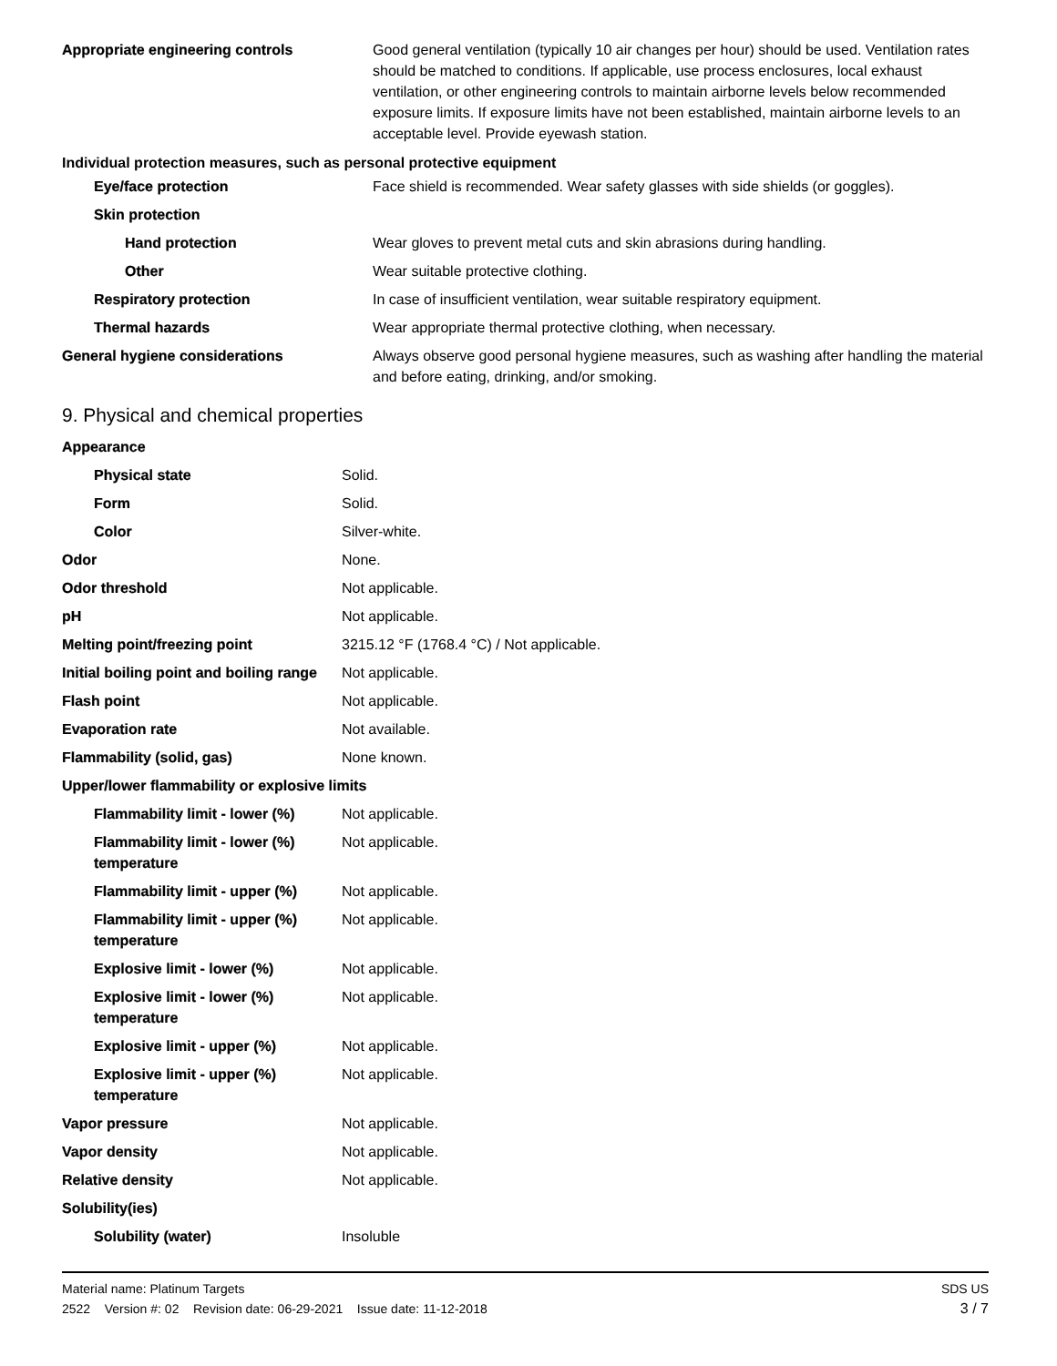| Appropriate engineering controls | Good general ventilation (typically 10 air changes per hour) should be used. Ventilation rates should be matched to conditions. If applicable, use process enclosures, local exhaust ventilation, or other engineering controls to maintain airborne levels below recommended exposure limits. If exposure limits have not been established, maintain airborne levels to an acceptable level. Provide eyewash station. |
| Individual protection measures, such as personal protective equipment | |
| Eye/face protection | Face shield is recommended. Wear safety glasses with side shields (or goggles). |
| Skin protection | |
| Hand protection | Wear gloves to prevent metal cuts and skin abrasions during handling. |
| Other | Wear suitable protective clothing. |
| Respiratory protection | In case of insufficient ventilation, wear suitable respiratory equipment. |
| Thermal hazards | Wear appropriate thermal protective clothing, when necessary. |
| General hygiene considerations | Always observe good personal hygiene measures, such as washing after handling the material and before eating, drinking, and/or smoking. |
9. Physical and chemical properties
| Appearance | |
| Physical state | Solid. |
| Form | Solid. |
| Color | Silver-white. |
| Odor | None. |
| Odor threshold | Not applicable. |
| pH | Not applicable. |
| Melting point/freezing point | 3215.12 °F (1768.4 °C) / Not applicable. |
| Initial boiling point and boiling range | Not applicable. |
| Flash point | Not applicable. |
| Evaporation rate | Not available. |
| Flammability (solid, gas) | None known. |
| Upper/lower flammability or explosive limits | |
| Flammability limit - lower (%) | Not applicable. |
| Flammability limit - lower (%) temperature | Not applicable. |
| Flammability limit - upper (%) | Not applicable. |
| Flammability limit - upper (%) temperature | Not applicable. |
| Explosive limit - lower (%) | Not applicable. |
| Explosive limit - lower (%) temperature | Not applicable. |
| Explosive limit - upper (%) | Not applicable. |
| Explosive limit - upper (%) temperature | Not applicable. |
| Vapor pressure | Not applicable. |
| Vapor density | Not applicable. |
| Relative density | Not applicable. |
| Solubility(ies) | |
| Solubility (water) | Insoluble |
Material name: Platinum Targets
2522 Version #: 02 Revision date: 06-29-2021 Issue date: 11-12-2018
SDS US
3 / 7